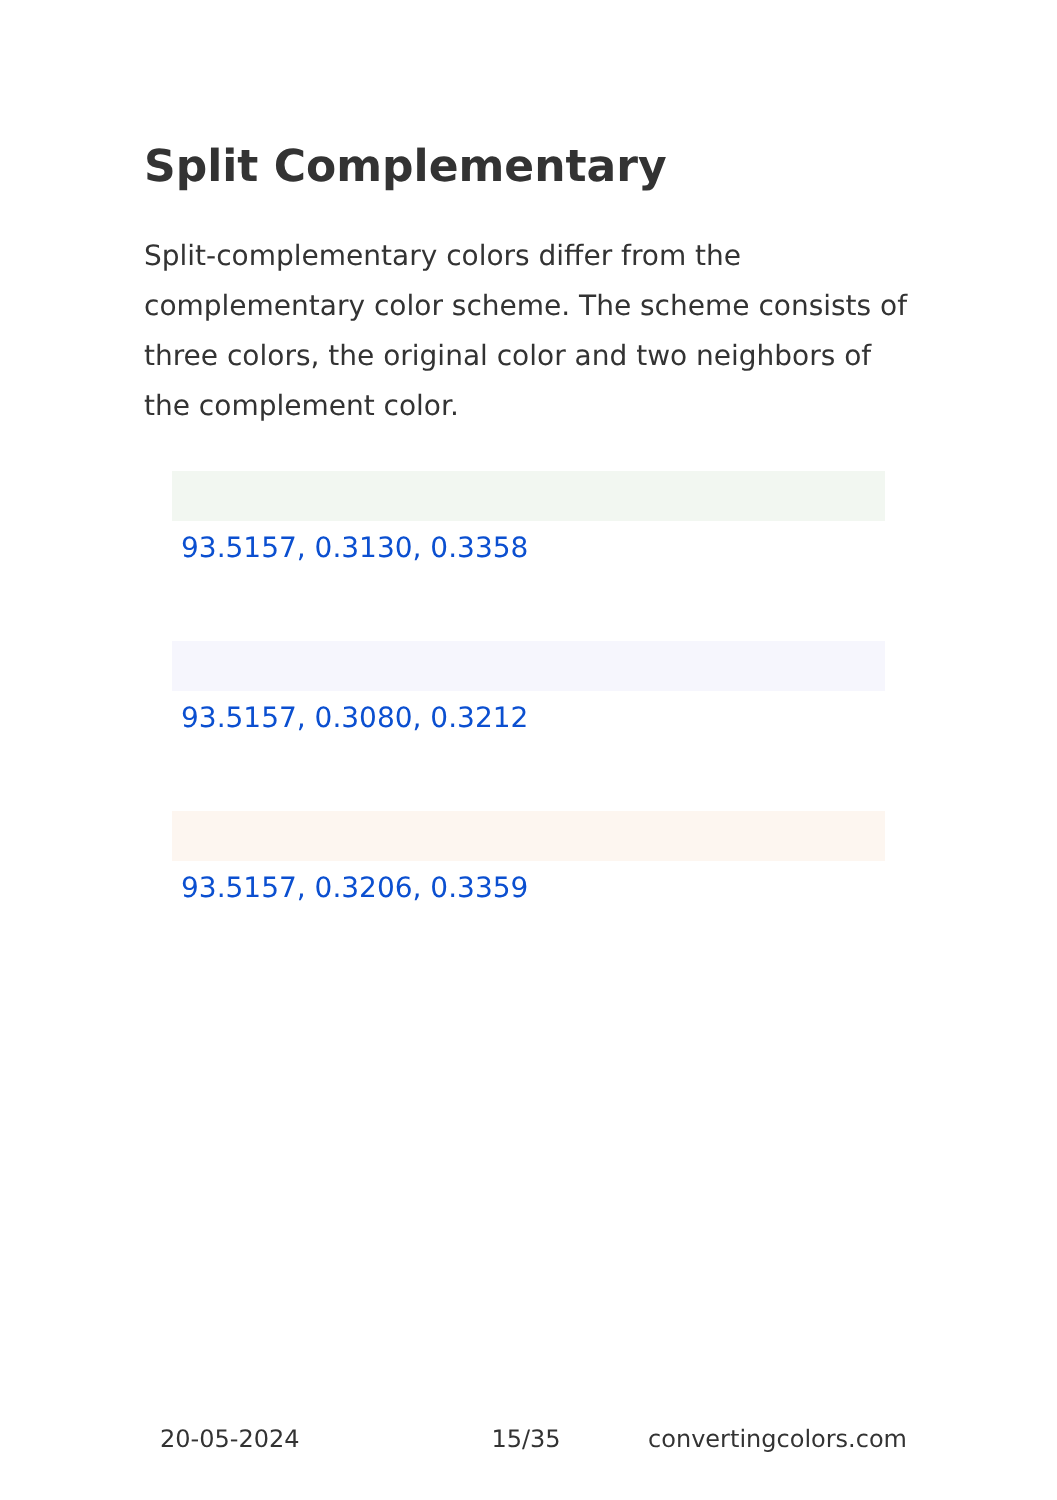Split Complementary
Split-complementary colors differ from the complementary color scheme. The scheme consists of three colors, the original color and two neighbors of the complement color.
93.5157, 0.3130, 0.3358
93.5157, 0.3080, 0.3212
93.5157, 0.3206, 0.3359
20-05-2024 15/35 convertingcolors.com